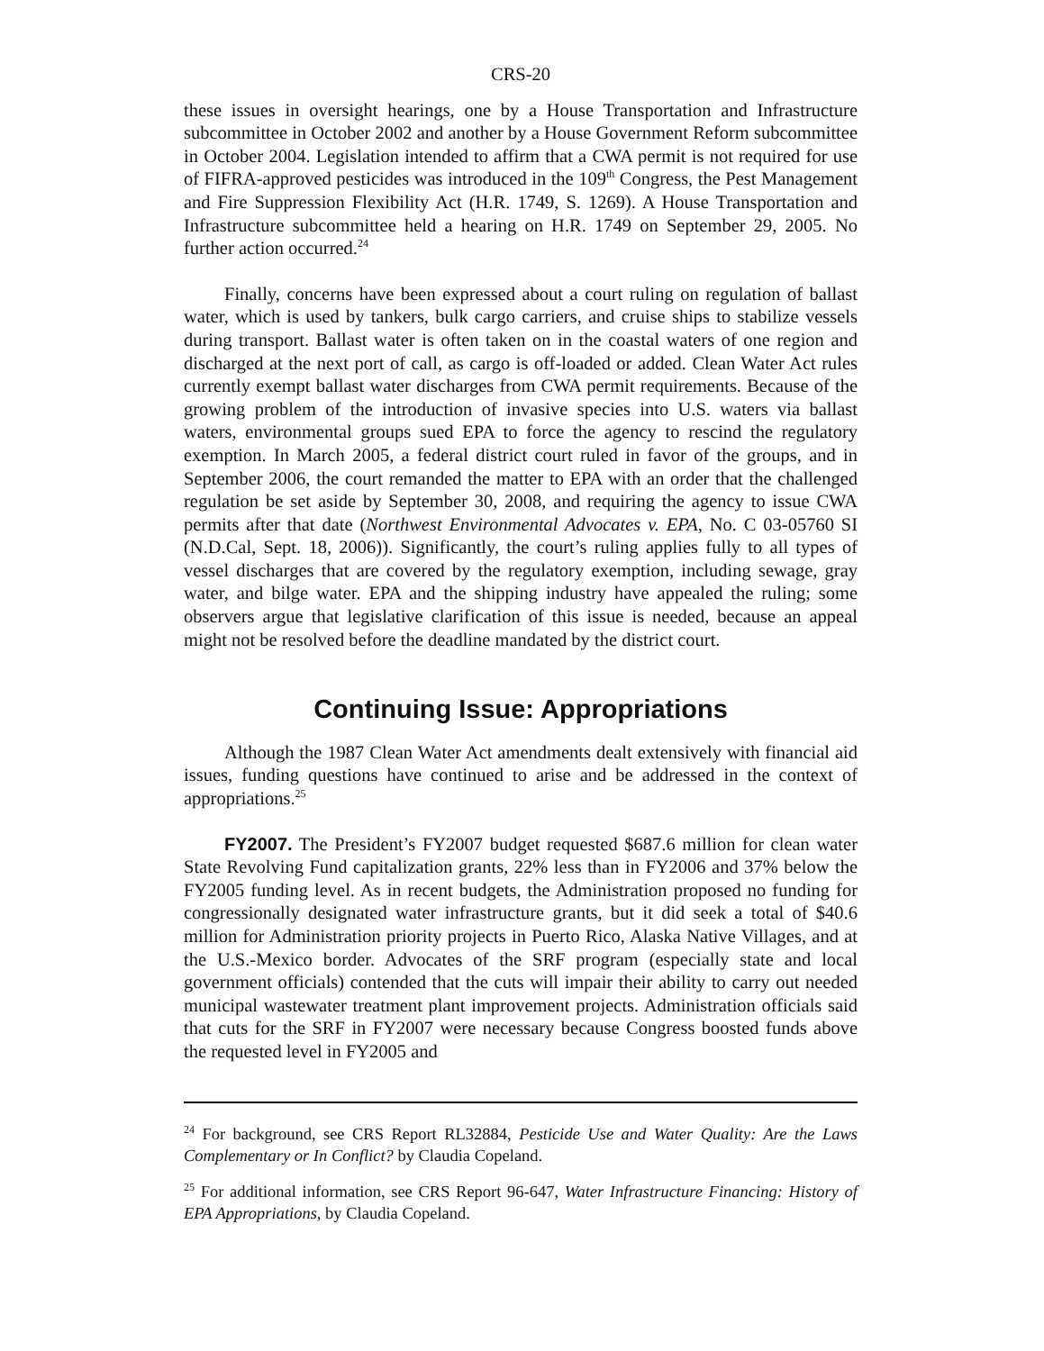CRS-20
these issues in oversight hearings, one by a House Transportation and Infrastructure subcommittee in October 2002 and another by a House Government Reform subcommittee in October 2004. Legislation intended to affirm that a CWA permit is not required for use of FIFRA-approved pesticides was introduced in the 109<sup>th</sup> Congress, the Pest Management and Fire Suppression Flexibility Act (H.R. 1749, S. 1269). A House Transportation and Infrastructure subcommittee held a hearing on H.R. 1749 on September 29, 2005. No further action occurred.<sup>24</sup>
Finally, concerns have been expressed about a court ruling on regulation of ballast water, which is used by tankers, bulk cargo carriers, and cruise ships to stabilize vessels during transport. Ballast water is often taken on in the coastal waters of one region and discharged at the next port of call, as cargo is off-loaded or added. Clean Water Act rules currently exempt ballast water discharges from CWA permit requirements. Because of the growing problem of the introduction of invasive species into U.S. waters via ballast waters, environmental groups sued EPA to force the agency to rescind the regulatory exemption. In March 2005, a federal district court ruled in favor of the groups, and in September 2006, the court remanded the matter to EPA with an order that the challenged regulation be set aside by September 30, 2008, and requiring the agency to issue CWA permits after that date (Northwest Environmental Advocates v. EPA, No. C 03-05760 SI (N.D.Cal, Sept. 18, 2006)). Significantly, the court’s ruling applies fully to all types of vessel discharges that are covered by the regulatory exemption, including sewage, gray water, and bilge water. EPA and the shipping industry have appealed the ruling; some observers argue that legislative clarification of this issue is needed, because an appeal might not be resolved before the deadline mandated by the district court.
Continuing Issue: Appropriations
Although the 1987 Clean Water Act amendments dealt extensively with financial aid issues, funding questions have continued to arise and be addressed in the context of appropriations.<sup>25</sup>
FY2007. The President’s FY2007 budget requested $687.6 million for clean water State Revolving Fund capitalization grants, 22% less than in FY2006 and 37% below the FY2005 funding level. As in recent budgets, the Administration proposed no funding for congressionally designated water infrastructure grants, but it did seek a total of $40.6 million for Administration priority projects in Puerto Rico, Alaska Native Villages, and at the U.S.-Mexico border. Advocates of the SRF program (especially state and local government officials) contended that the cuts will impair their ability to carry out needed municipal wastewater treatment plant improvement projects. Administration officials said that cuts for the SRF in FY2007 were necessary because Congress boosted funds above the requested level in FY2005 and
<sup>24</sup> For background, see CRS Report RL32884, Pesticide Use and Water Quality: Are the Laws Complementary or In Conflict? by Claudia Copeland.
<sup>25</sup> For additional information, see CRS Report 96-647, Water Infrastructure Financing: History of EPA Appropriations, by Claudia Copeland.